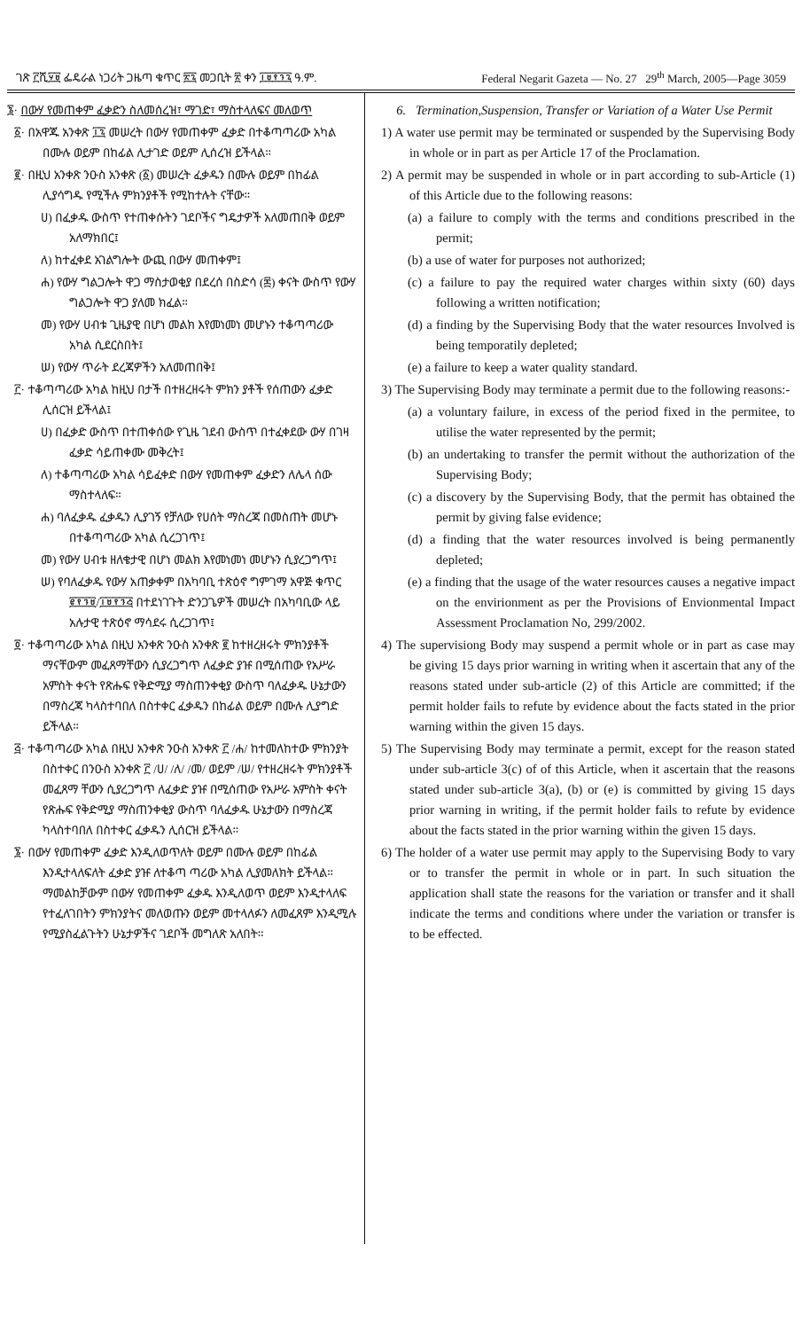ገጽ ፫ሺ፶፱ ፌዴራል ነጋሪት ጋዜጣ ቁጥር ፳፯ መጋቢት ፳ ቀን ፲፱፻፺፯ ዓ.ም. Federal Negarit Gazeta — No. 27 29<sup>th</sup> March, 2005—Page 3059
፮· በውሃ የመጠቀም ፈቃድን ስለመሰረዝ፣ ማገድ፣ ማስተላለፍና መለወጥ
፩· በአዋጁ አንቀጽ ፲፯ መሠረት በውሃ የመጠቀም ፈቃድ በተቆጣጣሪው አካል በሙሉ ወይም በከፊል ሊታገድ ወይም ሊሰረዝ ይችላል።
፪· በዚህ አንቀጽ ንዑስ አንቀጽ (፩) መሠረት ፈቃዱን በሙሉ ወይም በከፊል ሊያሳግዱ የሚችሉ ምክንያቶች የሚከተሉት ናቸው።
ሀ) በፈቃዱ ውስጥ የተጠቀሱትን ገደቦችና ግዴታዎች አለመጠበቅ ወይም አለማክበር፤
ለ) ከተፈቀደ አገልግሎት ውጪ በውሃ መጠቀም፤
ሐ) የውሃ ግልጋሎት ዋጋ ማስታወቂያ በደረሰ በስድሳ (፷) ቀናት ውስጥ የውሃ ግልጋሎት ዋጋ ያለመ ክፈል።
መ) የውሃ ሀብቱ ጊዜያዊ በሆነ መልክ እየመነመነ መሆኑን ተቆጣጣሪው አካል ሲደርስበት፤
ሠ) የውሃ ጥራት ደረጃዎችን አለመጠበቅ፤
፫· ተቆጣጣሪው አካል ከዚህ በታች በተዘረዘሩት ምክን ያቶች የሰጠውን ፈቃድ ሊሰርዝ ይችላል፤
ሀ) በፈቃድ ውስጥ በተጠቀሰው የጊዜ ገደብ ውስጥ በተፈቀደው ውሃ በገዛ ፈቃድ ሳይጠቀሙ መቅረት፤
ለ) ተቆጣጣሪው አካል ሳይፈቀድ በውሃ የመጠቀም ፈቃድን ለሌላ ሰው ማስተላለፍ።
ሐ) ባለፈቃዱ ፈቃዱን ሊያገኝ የቻለው የሀሰት ማስረጃ በመስጠት መሆኑ በተቆጣጣሪው አካል ሲረጋገጥ፤
መ) የውሃ ሀብቱ ዘለቄታዊ በሆነ መልክ እየመነመነ መሆኑን ሲያረጋግጥ፤
ሠ) የባለፈቃዱ የውሃ አጠቃቀም በአካባቢ ተጽዕኖ ግምገማ አዋጅ ቁጥር ፪፻፺፱/፲፱፻፺፭ በተደነገጉት ድንጋጌዎች መሠረት በአካባቢው ላይ አሉታዊ ተጽዕኖ ማሳደሩ ሲረጋገጥ፤
፬· ተቆጣጣሪው አካል በዚህ አንቀጽ ንዑስ አንቀጽ ፪ ከተዘረዘሩት ምክንያቶች ማናቸውም መፈጸማቸውን ሲያረጋግጥ ለፈቃድ ያዡ በሚሰጠው የአሥራ አምስት ቀናት የጽሑፍ የቅድሚያ ማስጠንቀቂያ ውስጥ ባለፈቃዱ ሁኔታውን በማስረጃ ካላስተባበለ በስተቀር ፈቃዱን በከፊል ወይም በሙሉ ሊያግድ ይችላል።
፭· ተቆጣጣሪው አካል በዚህ አንቀጽ ንዑስ አንቀጽ ፫ /ሐ/ ከተመለከተው ምክንያት በስተቀር በንዑስ አንቀጽ ፫ /ሀ/ /ለ/ /መ/ ወይም /ሠ/ የተዘረዘሩት ምክንያቶች መፈጸማ ቸውን ሲያረጋግጥ ለፈቃድ ያዡ በሚሰጠው የአሥራ አምስት ቀናት የጽሑፍ የቅድሚያ ማስጠንቀቂያ ውስጥ ባለፈቃዱ ሁኔታውን በማስረጃ ካላስተባበለ በስተቀር ፈቃዱን ሊሰርዝ ይችላል።
፮· በውሃ የመጠቀም ፈቃድ እንዲለወጥለት ወይም በሙሉ ወይም በከፊል እንዲተላለፍለት ፈቃድ ያዡ ለተቆጣ ጣሪው አካል ሊያመለክት ይችላል። ማመልከቻውም በውሃ የመጠቀም ፈቃዱ እንዲለወጥ ወይም እንዲተላለፍ የተፈለገበትን ምክንያትና መለወጡን ወይም መተላለፉን ለመፈጸም እንዲሚሉ የሚያስፈልጉትን ሁኔታዎችና ገደቦች መግለጽ አለበት።
6. Termination,Suspension, Transfer or Variation of a Water Use Permit
1) A water use permit may be terminated or suspended by the Supervising Body in whole or in part as per Article 17 of the Proclamation.
2) A permit may be suspended in whole or in part according to sub-Article (1) of this Article due to the following reasons:
(a) a failure to comply with the terms and conditions prescribed in the permit;
(b) a use of water for purposes not authorized;
(c) a failure to pay the required water charges within sixty (60) days following a written notification;
(d) a finding by the Supervising Body that the water resources Involved is being temporatily depleted;
(e) a failure to keep a water quality standard.
3) The Supervising Body may terminate a permit due to the following reasons:-
(a) a voluntary failure, in excess of the period fixed in the permitee, to utilise the water represented by the permit;
(b) an undertaking to transfer the permit without the authorization of the Supervising Body;
(c) a discovery by the Supervising Body, that the permit has obtained the permit by giving false evidence;
(d) a finding that the water resources involved is being permanently depleted;
(e) a finding that the usage of the water resources causes a negative impact on the envirionment as per the Provisions of Envionmental Impact Assessment Proclamation No, 299/2002.
4) The supervisiong Body may suspend a permit whole or in part as case may be giving 15 days prior warning in writing when it ascertain that any of the reasons stated under sub-article (2) of this Article are committed; if the permit holder fails to refute by evidence about the facts stated in the prior warning within the given 15 days.
5) The Supervising Body may terminate a permit, except for the reason stated under sub-article 3(c) of of this Article, when it ascertain that the reasons stated under sub-article 3(a), (b) or (e) is committed by giving 15 days prior warning in writing, if the permit holder fails to refute by evidence about the facts stated in the prior warning within the given 15 days.
6) The holder of a water use permit may apply to the Supervising Body to vary or to transfer the permit in whole or in part. In such situation the application shall state the reasons for the variation or transfer and it shall indicate the terms and conditions where under the variation or transfer is to be effected.